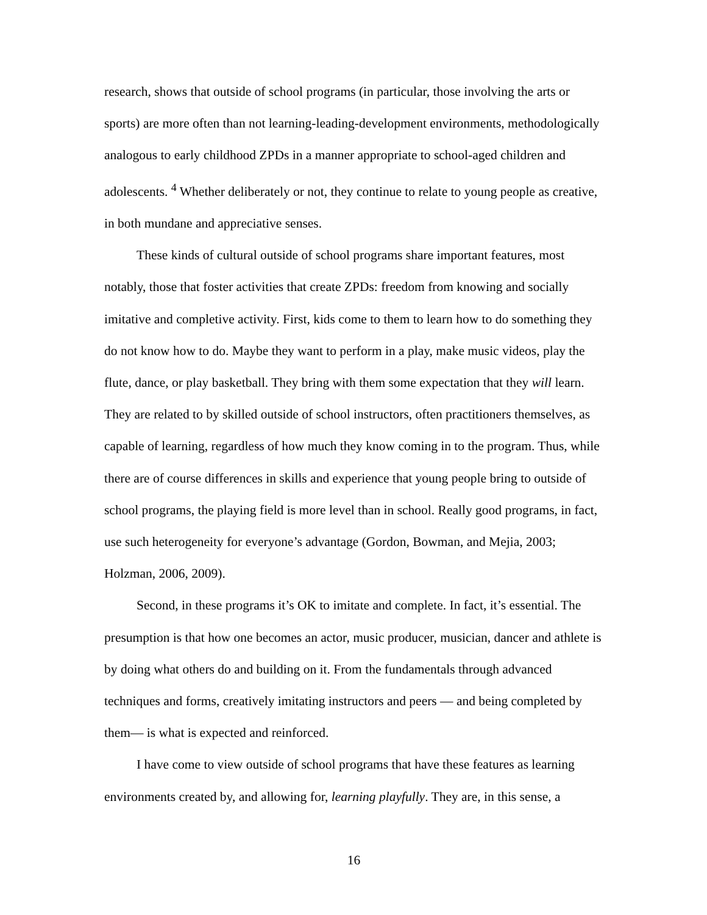research, shows that outside of school programs (in particular, those involving the arts or sports) are more often than not learning-leading-development environments, methodologically analogous to early childhood ZPDs in a manner appropriate to school-aged children and adolescents. <sup>4</sup> Whether deliberately or not, they continue to relate to young people as creative, in both mundane and appreciative senses.
These kinds of cultural outside of school programs share important features, most notably, those that foster activities that create ZPDs: freedom from knowing and socially imitative and completive activity. First, kids come to them to learn how to do something they do not know how to do. Maybe they want to perform in a play, make music videos, play the flute, dance, or play basketball. They bring with them some expectation that they will learn. They are related to by skilled outside of school instructors, often practitioners themselves, as capable of learning, regardless of how much they know coming in to the program. Thus, while there are of course differences in skills and experience that young people bring to outside of school programs, the playing field is more level than in school. Really good programs, in fact, use such heterogeneity for everyone’s advantage (Gordon, Bowman, and Mejia, 2003; Holzman, 2006, 2009).
Second, in these programs it’s OK to imitate and complete. In fact, it’s essential. The presumption is that how one becomes an actor, music producer, musician, dancer and athlete is by doing what others do and building on it. From the fundamentals through advanced techniques and forms, creatively imitating instructors and peers — and being completed by them— is what is expected and reinforced.
I have come to view outside of school programs that have these features as learning environments created by, and allowing for, learning playfully. They are, in this sense, a
16